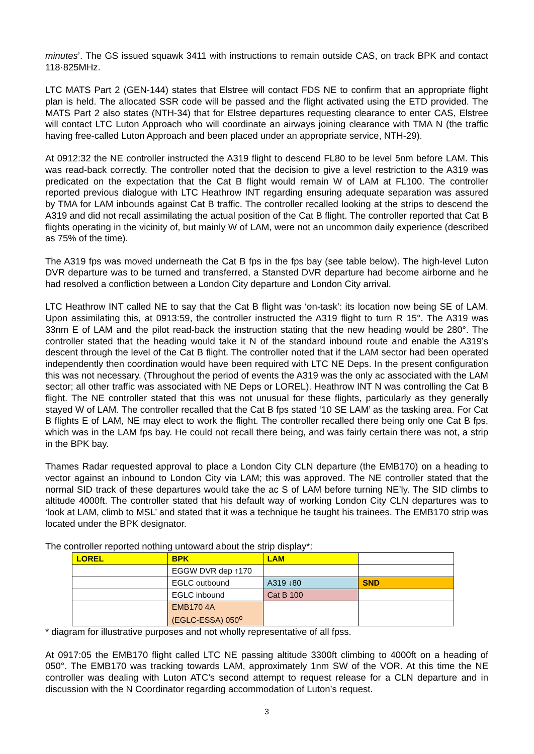minutes’. The GS issued squawk 3411 with instructions to remain outside CAS, on track BPK and contact 118·825MHz.
LTC MATS Part 2 (GEN-144) states that Elstree will contact FDS NE to confirm that an appropriate flight plan is held. The allocated SSR code will be passed and the flight activated using the ETD provided. The MATS Part 2 also states (NTH-34) that for Elstree departures requesting clearance to enter CAS, Elstree will contact LTC Luton Approach who will coordinate an airways joining clearance with TMA N (the traffic having free-called Luton Approach and been placed under an appropriate service, NTH-29).
At 0912:32 the NE controller instructed the A319 flight to descend FL80 to be level 5nm before LAM. This was read-back correctly. The controller noted that the decision to give a level restriction to the A319 was predicated on the expectation that the Cat B flight would remain W of LAM at FL100. The controller reported previous dialogue with LTC Heathrow INT regarding ensuring adequate separation was assured by TMA for LAM inbounds against Cat B traffic. The controller recalled looking at the strips to descend the A319 and did not recall assimilating the actual position of the Cat B flight. The controller reported that Cat B flights operating in the vicinity of, but mainly W of LAM, were not an uncommon daily experience (described as 75% of the time).
The A319 fps was moved underneath the Cat B fps in the fps bay (see table below). The high-level Luton DVR departure was to be turned and transferred, a Stansted DVR departure had become airborne and he had resolved a confliction between a London City departure and London City arrival.
LTC Heathrow INT called NE to say that the Cat B flight was ‘on-task’: its location now being SE of LAM. Upon assimilating this, at 0913:59, the controller instructed the A319 flight to turn R 15°. The A319 was 33nm E of LAM and the pilot read-back the instruction stating that the new heading would be 280°. The controller stated that the heading would take it N of the standard inbound route and enable the A319’s descent through the level of the Cat B flight. The controller noted that if the LAM sector had been operated independently then coordination would have been required with LTC NE Deps. In the present configuration this was not necessary. (Throughout the period of events the A319 was the only ac associated with the LAM sector; all other traffic was associated with NE Deps or LOREL). Heathrow INT N was controlling the Cat B flight. The NE controller stated that this was not unusual for these flights, particularly as they generally stayed W of LAM. The controller recalled that the Cat B fps stated ‘10 SE LAM’ as the tasking area. For Cat B flights E of LAM, NE may elect to work the flight. The controller recalled there being only one Cat B fps, which was in the LAM fps bay. He could not recall there being, and was fairly certain there was not, a strip in the BPK bay.
Thames Radar requested approval to place a London City CLN departure (the EMB170) on a heading to vector against an inbound to London City via LAM; this was approved. The NE controller stated that the normal SID track of these departures would take the ac S of LAM before turning NE’ly. The SID climbs to altitude 4000ft. The controller stated that his default way of working London City CLN departures was to ‘look at LAM, climb to MSL’ and stated that it was a technique he taught his trainees. The EMB170 strip was located under the BPK designator.
The controller reported nothing untoward about the strip display*:
| LOREL | BPK | LAM | |
| | EGGW DVR dep ↑170 | | |
| | EGLC outbound | A319 ↓80 | SND |
| | EGLC inbound | Cat B 100 | |
| | EMB170 4A (EGLC-ESSA) 050<sup>o</sup> | | |
* diagram for illustrative purposes and not wholly representative of all fpss.
At 0917:05 the EMB170 flight called LTC NE passing altitude 3300ft climbing to 4000ft on a heading of 050°. The EMB170 was tracking towards LAM, approximately 1nm SW of the VOR. At this time the NE controller was dealing with Luton ATC’s second attempt to request release for a CLN departure and in discussion with the N Coordinator regarding accommodation of Luton’s request.
3